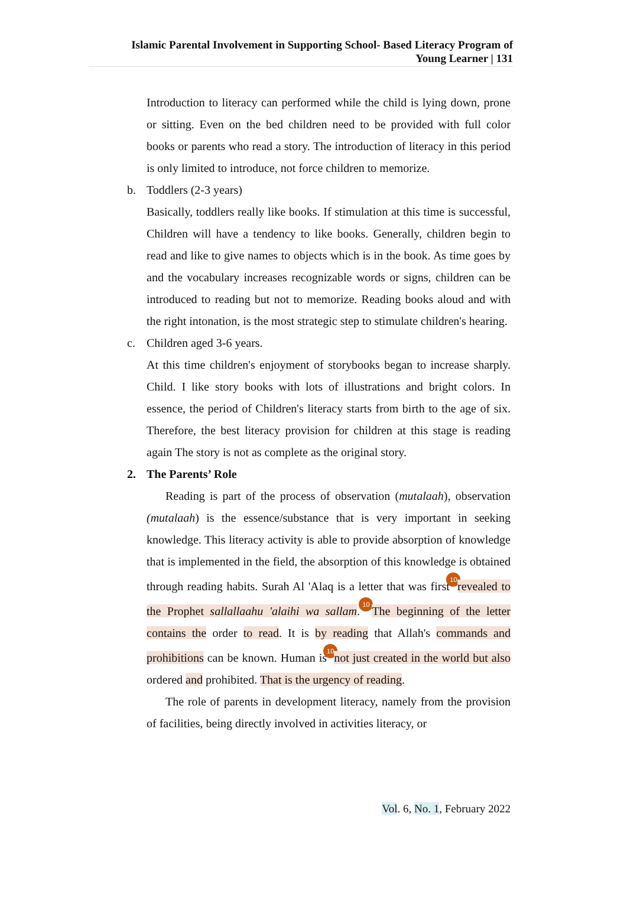Islamic Parental Involvement in Supporting School- Based Literacy Program of
Young Learner | 131
Introduction to literacy can performed while the child is lying down, prone or sitting. Even on the bed children need to be provided with full color books or parents who read a story. The introduction of literacy in this period is only limited to introduce, not force children to memorize.
b. Toddlers (2-3 years)
Basically, toddlers really like books. If stimulation at this time is successful, Children will have a tendency to like books. Generally, children begin to read and like to give names to objects which is in the book. As time goes by and the vocabulary increases recognizable words or signs, children can be introduced to reading but not to memorize. Reading books aloud and with the right intonation, is the most strategic step to stimulate children's hearing.
c. Children aged 3-6 years.
At this time children's enjoyment of storybooks began to increase sharply. Child. I like story books with lots of illustrations and bright colors. In essence, the period of Children's literacy starts from birth to the age of six. Therefore, the best literacy provision for children at this stage is reading again The story is not as complete as the original story.
2. The Parents’ Role
Reading is part of the process of observation (mutalaah), observation (mutalaah) is the essence/substance that is very important in seeking knowledge. This literacy activity is able to provide absorption of knowledge that is implemented in the field, the absorption of this knowledge is obtained through reading habits. Surah Al 'Alaq is a letter that was first 10 revealed to the Prophet sallallaahu 'alaihi wa sallam. 10 The beginning of the letter contains the order to read. It is by reading that Allah's commands and prohibitions can be known. Human is 10 not just created in the world but also ordered and prohibited. That is the urgency of reading.
The role of parents in development literacy, namely from the provision of facilities, being directly involved in activities literacy, or
Vol. 6, No. 1, February 2022